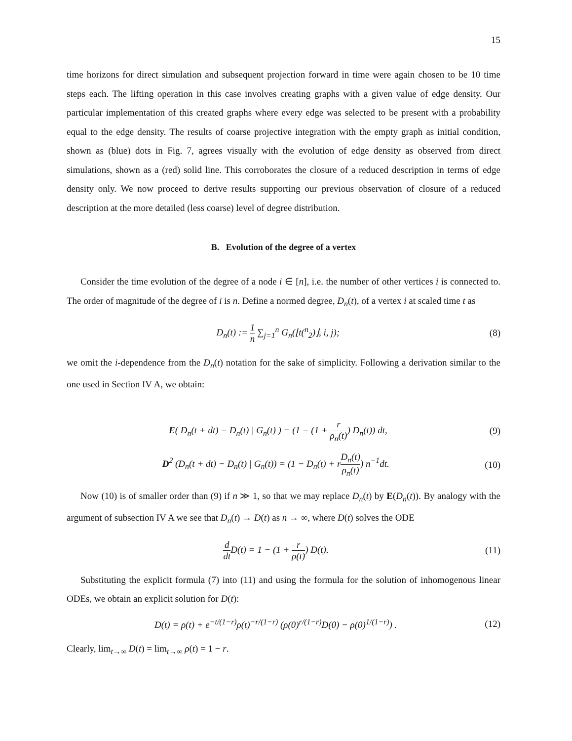15
time horizons for direct simulation and subsequent projection forward in time were again chosen to be 10 time steps each. The lifting operation in this case involves creating graphs with a given value of edge density. Our particular implementation of this created graphs where every edge was selected to be present with a probability equal to the edge density. The results of coarse projective integration with the empty graph as initial condition, shown as (blue) dots in Fig. 7, agrees visually with the evolution of edge density as observed from direct simulations, shown as a (red) solid line. This corroborates the closure of a reduced description in terms of edge density only. We now proceed to derive results supporting our previous observation of closure of a reduced description at the more detailed (less coarse) level of degree distribution.
B. Evolution of the degree of a vertex
Consider the time evolution of the degree of a node i ∈ [n], i.e. the number of other vertices i is connected to. The order of magnitude of the degree of i is n. Define a normed degree, D<sub>n</sub>(t), of a vertex i at scaled time t as
D<sub>n</sub>(t) := 1 n ∑<sub>j=1</sub><sup>n</sup> G<sub>n</sub>(⌊t(<sup>n</sup><sub>2</sub>)⌋, i, j); (8)
we omit the i-dependence from the D<sub>n</sub>(t) notation for the sake of simplicity. Following a derivation similar to the one used in Section IV A, we obtain:
E( D<sub>n</sub>(t + dt) − D<sub>n</sub>(t) | G<sub>n</sub>(t) ) = (1 − (1 + r ρ<sub>n</sub>(t)) D<sub>n</sub>(t)) dt, (9)
D<sup>2</sup> (D<sub>n</sub>(t + dt) − D<sub>n</sub>(t) | G<sub>n</sub>(t)) = (1 − D<sub>n</sub>(t) + rD<sub>n</sub>(t) ρ<sub>n</sub>(t)) n<sup>−1</sup>dt. (10)
Now (10) is of smaller order than (9) if n ≫ 1, so that we may replace D<sub>n</sub>(t) by E(D<sub>n</sub>(t)). By analogy with the argument of subsection IV A we see that D<sub>n</sub>(t) → D(t) as n → ∞, where D(t) solves the ODE
d dt D(t) = 1 − (1 + r ρ(t)) D(t). (11)
Substituting the explicit formula (7) into (11) and using the formula for the solution of inhomogenous linear ODEs, we obtain an explicit solution for D(t):
D(t) = ρ(t) + e<sup>−t/(1−r)</sup>ρ(t)<sup>−r/(1−r)</sup> (ρ(0)<sup>r/(1−r)</sup>D(0) − ρ(0)<sup>1/(1−r)</sup>) . (12)
Clearly, lim<sub>t→∞</sub> D(t) = lim<sub>t→∞</sub> ρ(t) = 1 − r.